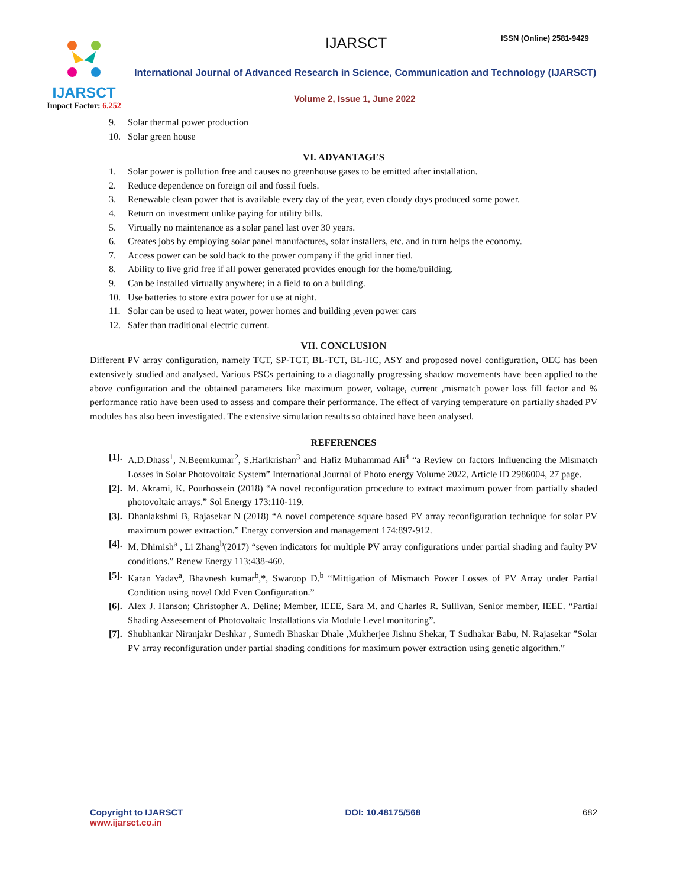IJARSCT
Impact Factor: 6.252
IJARSCT ISSN (Online) 2581-9429
International Journal of Advanced Research in Science, Communication and Technology (IJARSCT)
Volume 2, Issue 1, June 2022
9. Solar thermal power production
10. Solar green house
VI. ADVANTAGES
1. Solar power is pollution free and causes no greenhouse gases to be emitted after installation.
2. Reduce dependence on foreign oil and fossil fuels.
3. Renewable clean power that is available every day of the year, even cloudy days produced some power.
4. Return on investment unlike paying for utility bills.
5. Virtually no maintenance as a solar panel last over 30 years.
6. Creates jobs by employing solar panel manufactures, solar installers, etc. and in turn helps the economy.
7. Access power can be sold back to the power company if the grid inner tied.
8. Ability to live grid free if all power generated provides enough for the home/building.
9. Can be installed virtually anywhere; in a field to on a building.
10. Use batteries to store extra power for use at night.
11. Solar can be used to heat water, power homes and building ,even power cars
12. Safer than traditional electric current.
VII. CONCLUSION
Different PV array configuration, namely TCT, SP-TCT, BL-TCT, BL-HC, ASY and proposed novel configuration, OEC has been extensively studied and analysed. Various PSCs pertaining to a diagonally progressing shadow movements have been applied to the above configuration and the obtained parameters like maximum power, voltage, current ,mismatch power loss fill factor and % performance ratio have been used to assess and compare their performance. The effect of varying temperature on partially shaded PV modules has also been investigated. The extensive simulation results so obtained have been analysed.
REFERENCES
[1]. A.D.Dhass<sup>1</sup>, N.Beemkumar<sup>2</sup>, S.Harikrishan<sup>3</sup> and Hafiz Muhammad Ali<sup>4</sup> “a Review on factors Influencing the Mismatch Losses in Solar Photovoltaic System” International Journal of Photo energy Volume 2022, Article ID 2986004, 27 page.
[2]. M. Akrami, K. Pourhossein (2018) “A novel reconfiguration procedure to extract maximum power from partially shaded photovoltaic arrays.” Sol Energy 173:110-119.
[3]. Dhanlakshmi B, Rajasekar N (2018) “A novel competence square based PV array reconfiguration technique for solar PV maximum power extraction.” Energy conversion and management 174:897-912.
[4]. M. Dhimish<sup>a</sup> , Li Zhang<sup>b</sup>(2017) “seven indicators for multiple PV array configurations under partial shading and faulty PV conditions.” Renew Energy 113:438-460.
[5]. Karan Yadav<sup>a</sup>, Bhavnesh kumar<sup>b</sup>,*, Swaroop D.<sup>b</sup> “Mittigation of Mismatch Power Losses of PV Array under Partial Condition using novel Odd Even Configuration.”
[6]. Alex J. Hanson; Christopher A. Deline; Member, IEEE, Sara M. and Charles R. Sullivan, Senior member, IEEE. “Partial Shading Assesement of Photovoltaic Installations via Module Level monitoring”.
[7]. Shubhankar Niranjakr Deshkar , Sumedh Bhaskar Dhale ,Mukherjee Jishnu Shekar, T Sudhakar Babu, N. Rajasekar ”Solar PV array reconfiguration under partial shading conditions for maximum power extraction using genetic algorithm.”
Copyright to IJARSCT
www.ijarsct.co.in
DOI: 10.48175/568 682